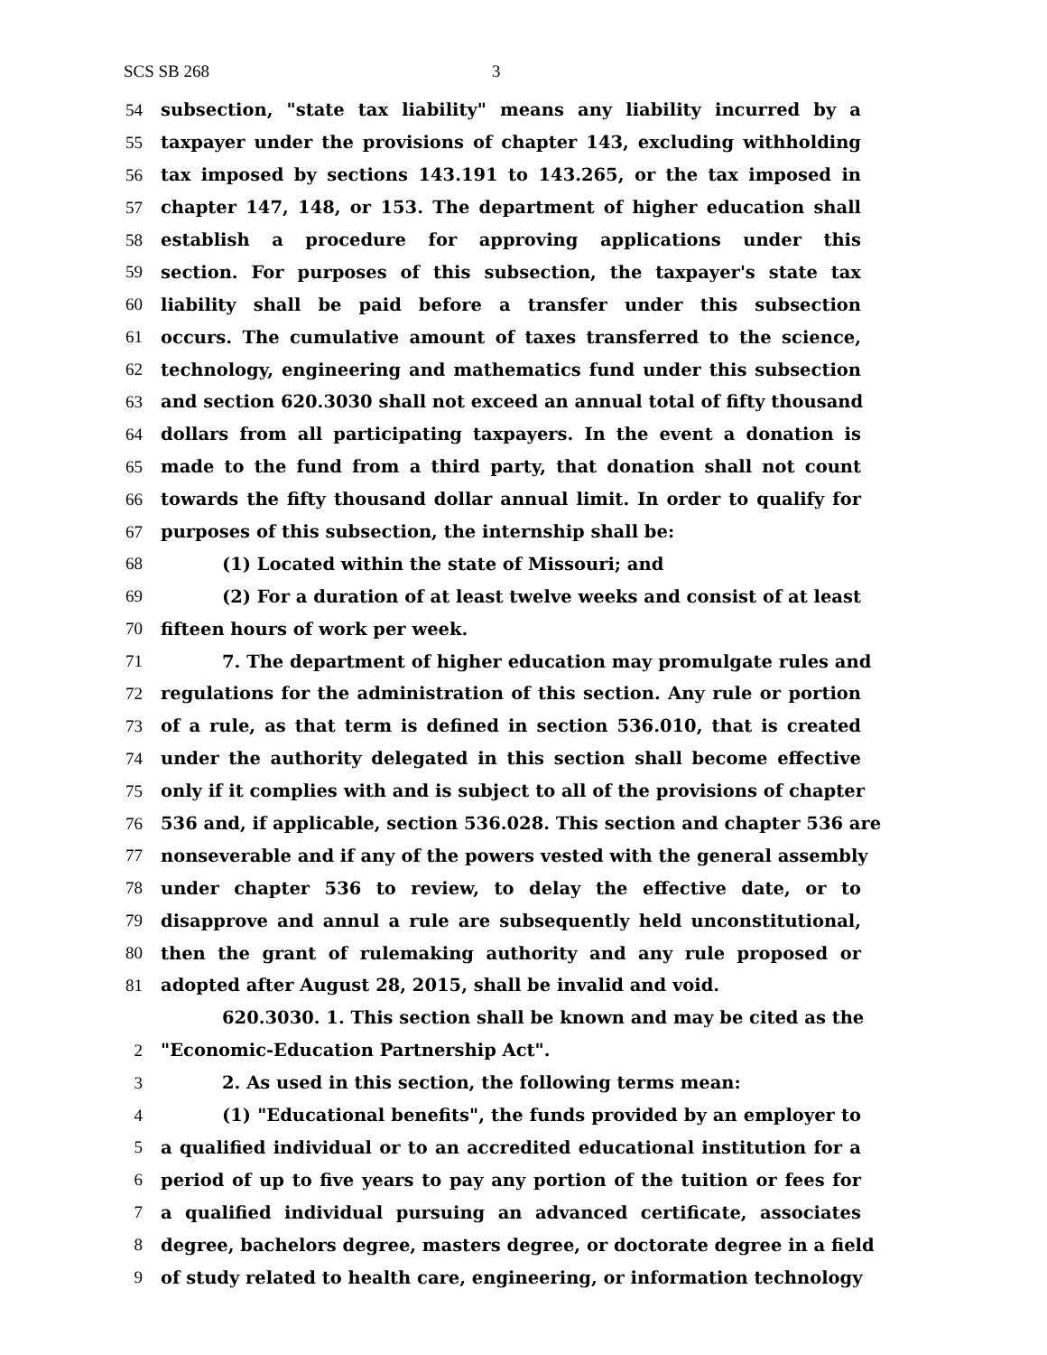SCS SB 268 3
54 subsection, "state tax liability" means any liability incurred by a
55 taxpayer under the provisions of chapter 143, excluding withholding
56 tax imposed by sections 143.191 to 143.265, or the tax imposed in
57 chapter 147, 148, or 153. The department of higher education shall
58 establish a procedure for approving applications under this
59 section. For purposes of this subsection, the taxpayer's state tax
60 liability shall be paid before a transfer under this subsection
61 occurs. The cumulative amount of taxes transferred to the science,
62 technology, engineering and mathematics fund under this subsection
63 and section 620.3030 shall not exceed an annual total of fifty thousand
64 dollars from all participating taxpayers. In the event a donation is
65 made to the fund from a third party, that donation shall not count
66 towards the fifty thousand dollar annual limit. In order to qualify for
67 purposes of this subsection, the internship shall be:
68 (1) Located within the state of Missouri; and
69 (2) For a duration of at least twelve weeks and consist of at least
70 fifteen hours of work per week.
71 7. The department of higher education may promulgate rules and
72 regulations for the administration of this section. Any rule or portion
73 of a rule, as that term is defined in section 536.010, that is created
74 under the authority delegated in this section shall become effective
75 only if it complies with and is subject to all of the provisions of chapter
76 536 and, if applicable, section 536.028. This section and chapter 536 are
77 nonseverable and if any of the powers vested with the general assembly
78 under chapter 536 to review, to delay the effective date, or to
79 disapprove and annul a rule are subsequently held unconstitutional,
80 then the grant of rulemaking authority and any rule proposed or
81 adopted after August 28, 2015, shall be invalid and void.
620.3030. 1. This section shall be known and may be cited as the
2 "Economic-Education Partnership Act".
3 2. As used in this section, the following terms mean:
4 (1) "Educational benefits", the funds provided by an employer to
5 a qualified individual or to an accredited educational institution for a
6 period of up to five years to pay any portion of the tuition or fees for
7 a qualified individual pursuing an advanced certificate, associates
8 degree, bachelors degree, masters degree, or doctorate degree in a field
9 of study related to health care, engineering, or information technology